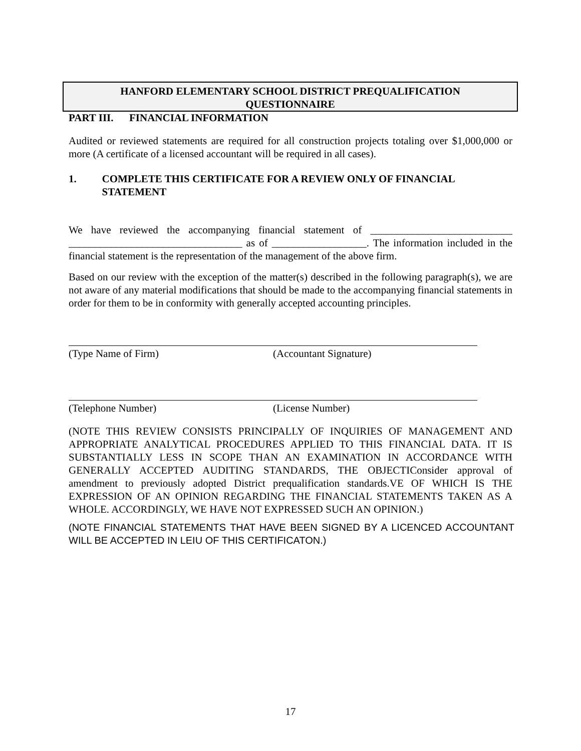HANFORD ELEMENTARY SCHOOL DISTRICT PREQUALIFICATION
QUESTIONNAIRE
PART III. FINANCIAL INFORMATION
Audited or reviewed statements are required for all construction projects totaling over $1,000,000 or more (A certificate of a licensed accountant will be required in all cases).
1. COMPLETE THIS CERTIFICATE FOR A REVIEW ONLY OF FINANCIAL STATEMENT
We have reviewed the accompanying financial statement of ___________________________ _________________________________ as of __________________. The information included in the financial statement is the representation of the management of the above firm.
Based on our review with the exception of the matter(s) described in the following paragraph(s), we are not aware of any material modifications that should be made to the accompanying financial statements in order for them to be in conformity with generally accepted accounting principles.
(Type Name of Firm) (Accountant Signature)
(Telephone Number) (License Number)
(NOTE THIS REVIEW CONSISTS PRINCIPALLY OF INQUIRIES OF MANAGEMENT AND APPROPRIATE ANALYTICAL PROCEDURES APPLIED TO THIS FINANCIAL DATA. IT IS SUBSTANTIALLY LESS IN SCOPE THAN AN EXAMINATION IN ACCORDANCE WITH GENERALLY ACCEPTED AUDITING STANDARDS, THE OBJECTIConsider approval of amendment to previously adopted District prequalification standards.VE OF WHICH IS THE EXPRESSION OF AN OPINION REGARDING THE FINANCIAL STATEMENTS TAKEN AS A WHOLE. ACCORDINGLY, WE HAVE NOT EXPRESSED SUCH AN OPINION.)
(NOTE FINANCIAL STATEMENTS THAT HAVE BEEN SIGNED BY A LICENCED ACCOUNTANT WILL BE ACCEPTED IN LEIU OF THIS CERTIFICATON.)
17